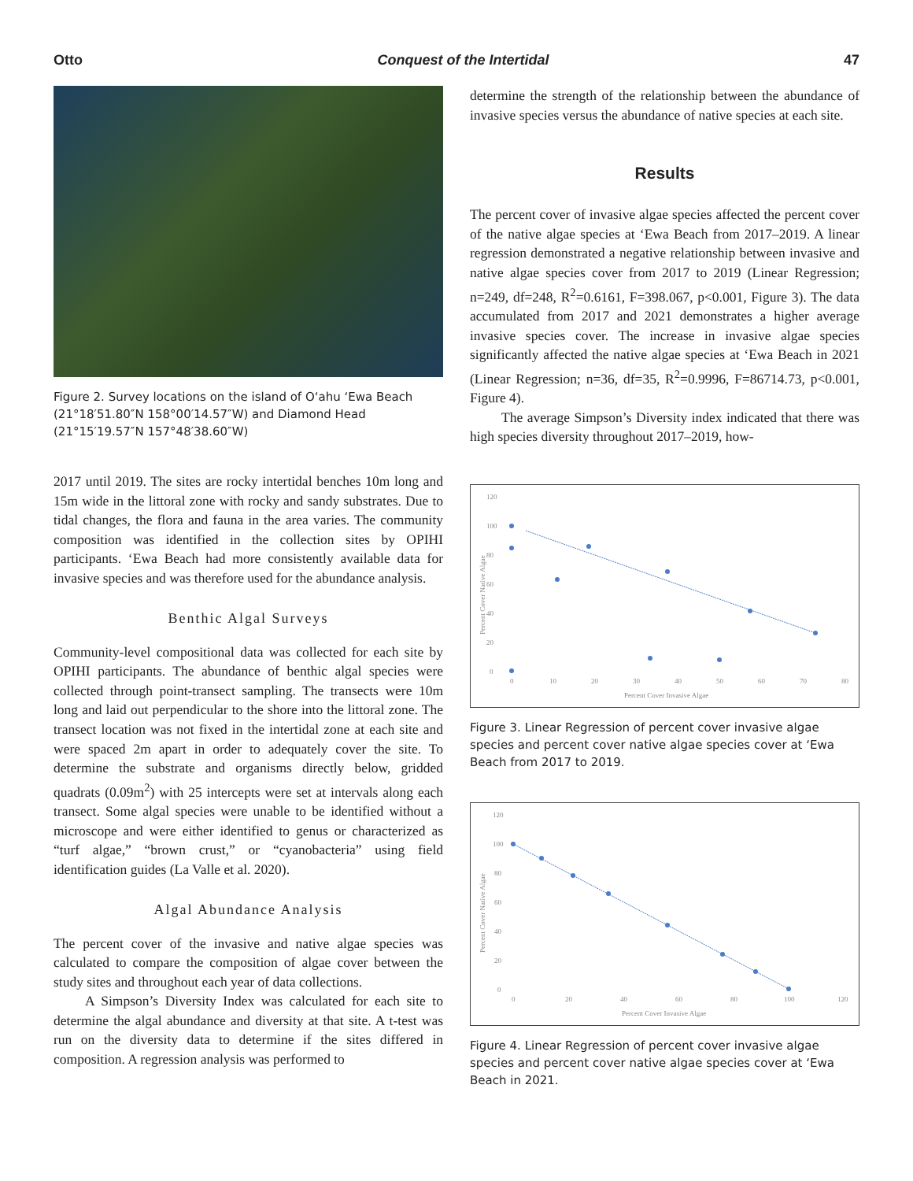Otto Conquest of the Intertidal 47
Figure 2. Survey locations on the island of Oʻahu ʻEwa Beach (21°18′51.80″N 158°00′14.57″W) and Diamond Head (21°15′19.57″N 157°48′38.60″W)
2017 until 2019. The sites are rocky intertidal benches 10m long and 15m wide in the littoral zone with rocky and sandy substrates. Due to tidal changes, the flora and fauna in the area varies. The community composition was identified in the collection sites by OPIHI participants. ʻEwa Beach had more consistently available data for invasive species and was therefore used for the abundance analysis.
Benthic Algal Surveys
Community-level compositional data was collected for each site by OPIHI participants. The abundance of benthic algal species were collected through point-transect sampling. The transects were 10m long and laid out perpendicular to the shore into the littoral zone. The transect location was not fixed in the intertidal zone at each site and were spaced 2m apart in order to adequately cover the site. To determine the substrate and organisms directly below, gridded quadrats (0.09m<sup>2</sup>) with 25 intercepts were set at intervals along each transect. Some algal species were unable to be identified without a microscope and were either identified to genus or characterized as “turf algae,” “brown crust,” or “cyanobacteria” using field identification guides (La Valle et al. 2020).
Algal Abundance Analysis
The percent cover of the invasive and native algae species was calculated to compare the composition of algae cover between the study sites and throughout each year of data collections.
A Simpson’s Diversity Index was calculated for each site to determine the algal abundance and diversity at that site. A t-test was run on the diversity data to determine if the sites differed in composition. A regression analysis was performed to
determine the strength of the relationship between the abundance of invasive species versus the abundance of native species at each site.
Results
The percent cover of invasive algae species affected the percent cover of the native algae species at ʻEwa Beach from 2017–2019. A linear regression demonstrated a negative relationship between invasive and native algae species cover from 2017 to 2019 (Linear Regression; n=249, df=248, R<sup>2</sup>=0.6161, F=398.067, p<0.001, Figure 3). The data accumulated from 2017 and 2021 demonstrates a higher average invasive species cover. The increase in invasive algae species significantly affected the native algae species at ʻEwa Beach in 2021 (Linear Regression; n=36, df=35, R<sup>2</sup>=0.9996, F=86714.73, p<0.001, Figure 4).
The average Simpson’s Diversity index indicated that there was high species diversity throughout 2017–2019, how-
120
100
80
60
40
20
0
0
10
20
30
40
50
60
70
80
Percent Cover Invasive Algae
Percent Cover Native Algae
Figure 3. Linear Regression of percent cover invasive algae species and percent cover native algae species cover at ʻEwa Beach from 2017 to 2019.
120
100
80
60
40
20
0
0
20
40
60
80
100
120
Percent Cover Invasive Algae
Percent Cover Native Algae
Figure 4. Linear Regression of percent cover invasive algae species and percent cover native algae species cover at ʻEwa Beach in 2021.